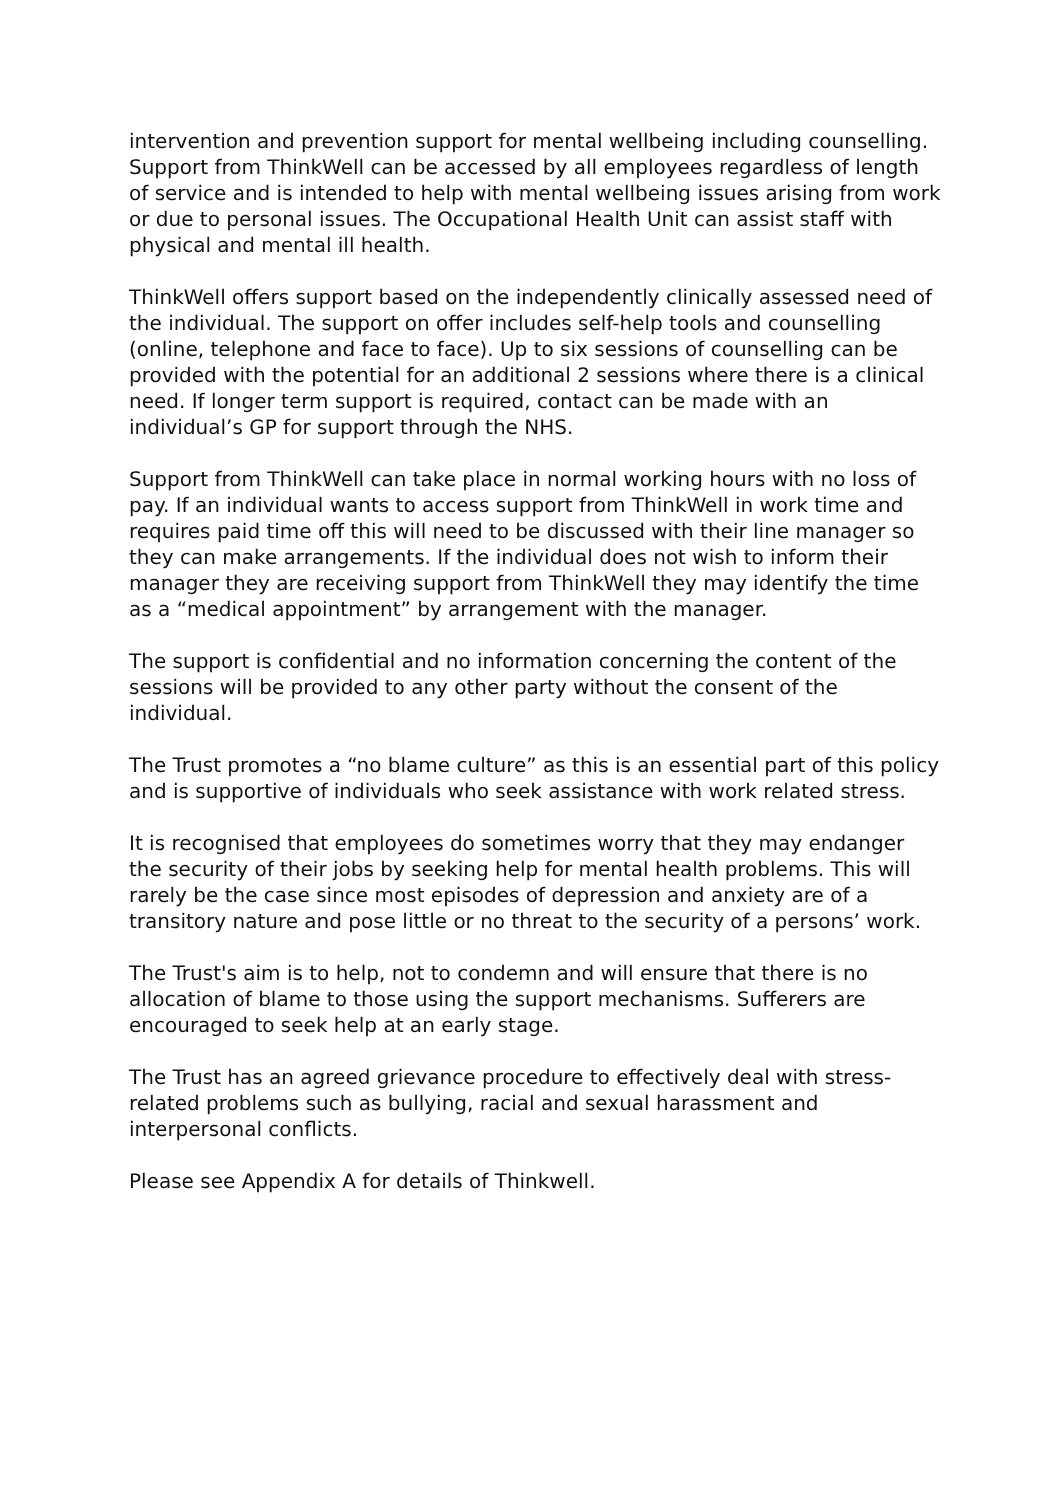intervention and prevention support for mental wellbeing including counselling. Support from ThinkWell can be accessed by all employees regardless of length of service and is intended to help with mental wellbeing issues arising from work or due to personal issues. The Occupational Health Unit can assist staff with physical and mental ill health.
ThinkWell offers support based on the independently clinically assessed need of the individual. The support on offer includes self-help tools and counselling (online, telephone and face to face). Up to six sessions of counselling can be provided with the potential for an additional 2 sessions where there is a clinical need. If longer term support is required, contact can be made with an individual’s GP for support through the NHS.
Support from ThinkWell can take place in normal working hours with no loss of pay. If an individual wants to access support from ThinkWell in work time and requires paid time off this will need to be discussed with their line manager so they can make arrangements. If the individual does not wish to inform their manager they are receiving support from ThinkWell they may identify the time as a “medical appointment” by arrangement with the manager.
The support is confidential and no information concerning the content of the sessions will be provided to any other party without the consent of the individual.
The Trust promotes a “no blame culture” as this is an essential part of this policy and is supportive of individuals who seek assistance with work related stress.
It is recognised that employees do sometimes worry that they may endanger the security of their jobs by seeking help for mental health problems. This will rarely be the case since most episodes of depression and anxiety are of a transitory nature and pose little or no threat to the security of a persons’ work.
The Trust's aim is to help, not to condemn and will ensure that there is no allocation of blame to those using the support mechanisms. Sufferers are encouraged to seek help at an early stage.
The Trust has an agreed grievance procedure to effectively deal with stress-related problems such as bullying, racial and sexual harassment and interpersonal conflicts.
Please see Appendix A for details of Thinkwell.